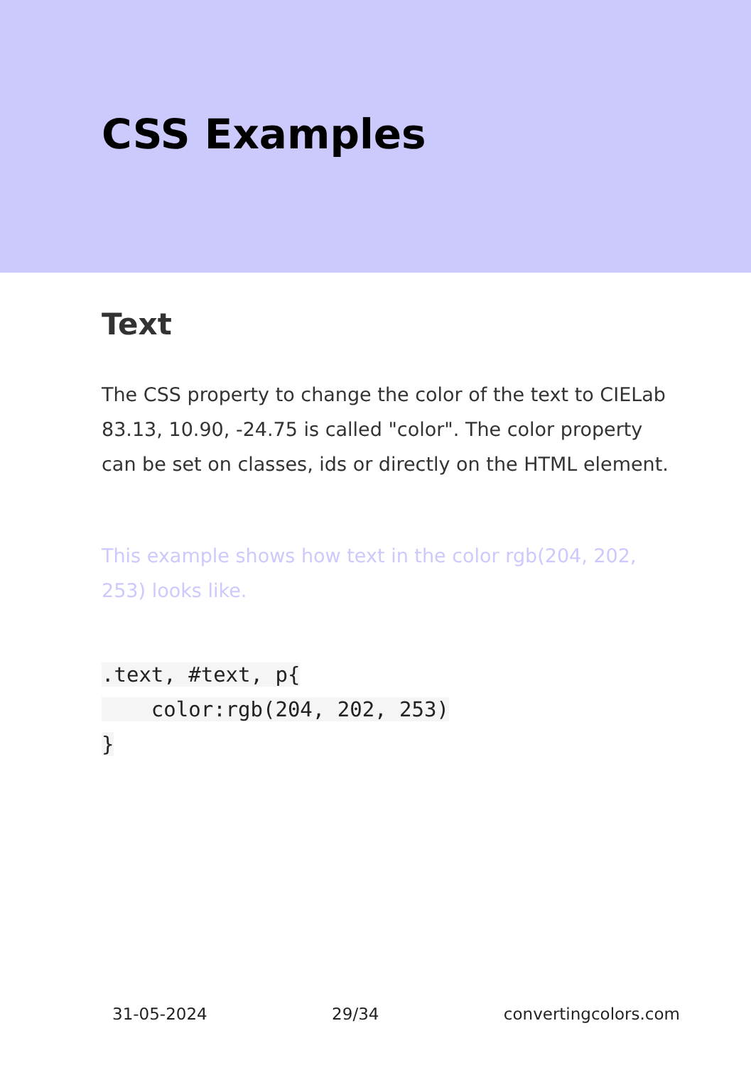CSS Examples
Text
The CSS property to change the color of the text to CIELab 83.13, 10.90, -24.75 is called "color". The color property can be set on classes, ids or directly on the HTML element.
This example shows how text in the color rgb(204, 202, 253) looks like.
.text, #text, p{
    color:rgb(204, 202, 253)
}
31-05-2024 29/34 convertingcolors.com